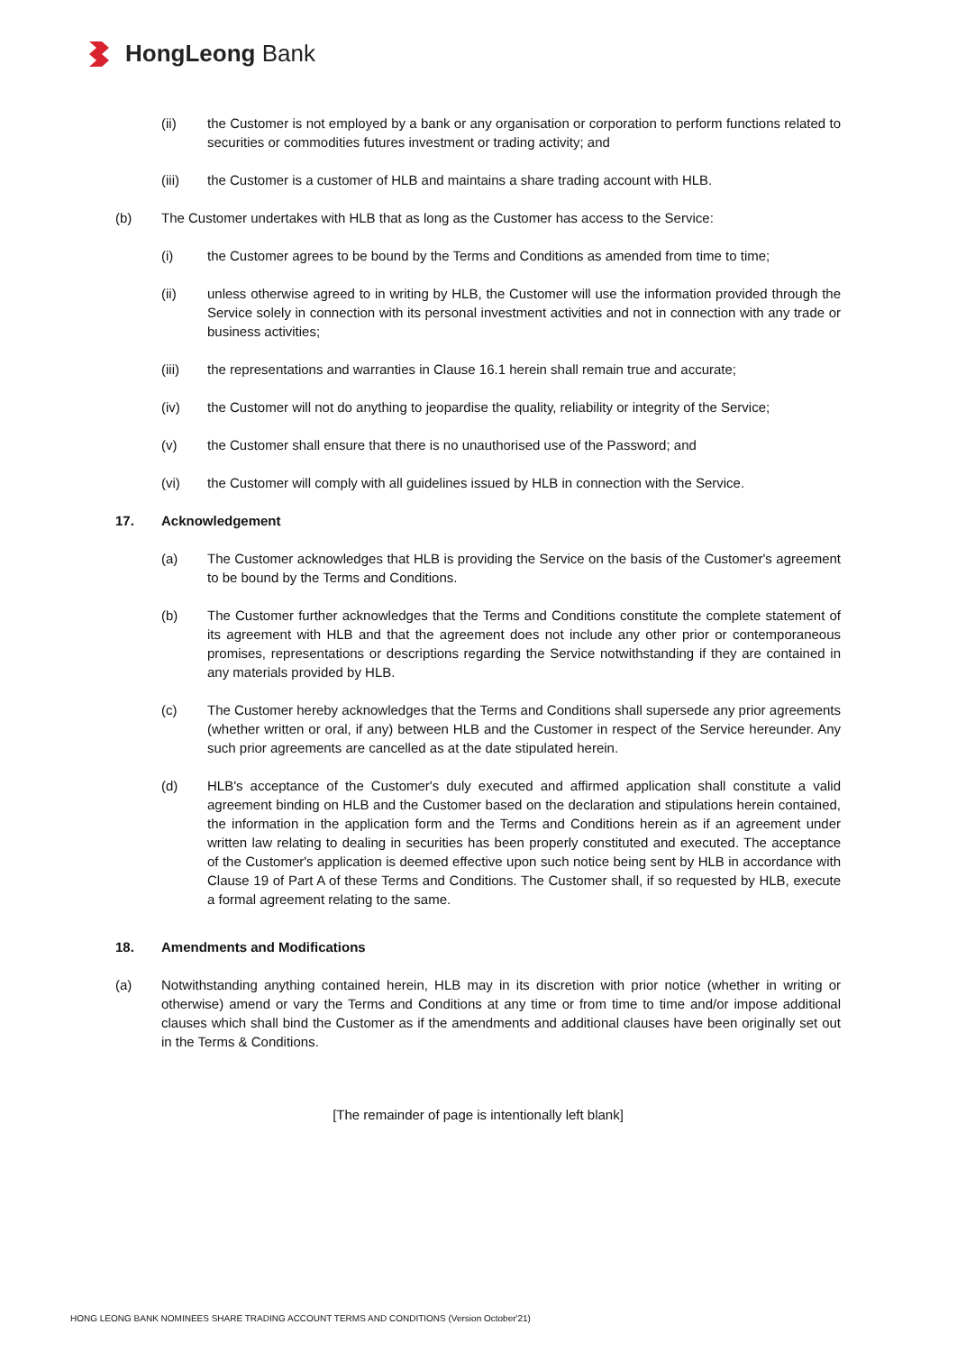HongLeong Bank
(ii) the Customer is not employed by a bank or any organisation or corporation to perform functions related to securities or commodities futures investment or trading activity; and
(iii) the Customer is a customer of HLB and maintains a share trading account with HLB.
(b) The Customer undertakes with HLB that as long as the Customer has access to the Service:
(i) the Customer agrees to be bound by the Terms and Conditions as amended from time to time;
(ii) unless otherwise agreed to in writing by HLB, the Customer will use the information provided through the Service solely in connection with its personal investment activities and not in connection with any trade or business activities;
(iii) the representations and warranties in Clause 16.1 herein shall remain true and accurate;
(iv) the Customer will not do anything to jeopardise the quality, reliability or integrity of the Service;
(v) the Customer shall ensure that there is no unauthorised use of the Password; and
(vi) the Customer will comply with all guidelines issued by HLB in connection with the Service.
17. Acknowledgement
(a) The Customer acknowledges that HLB is providing the Service on the basis of the Customer's agreement to be bound by the Terms and Conditions.
(b) The Customer further acknowledges that the Terms and Conditions constitute the complete statement of its agreement with HLB and that the agreement does not include any other prior or contemporaneous promises, representations or descriptions regarding the Service notwithstanding if they are contained in any materials provided by HLB.
(c) The Customer hereby acknowledges that the Terms and Conditions shall supersede any prior agreements (whether written or oral, if any) between HLB and the Customer in respect of the Service hereunder. Any such prior agreements are cancelled as at the date stipulated herein.
(d) HLB's acceptance of the Customer's duly executed and affirmed application shall constitute a valid agreement binding on HLB and the Customer based on the declaration and stipulations herein contained, the information in the application form and the Terms and Conditions herein as if an agreement under written law relating to dealing in securities has been properly constituted and executed. The acceptance of the Customer's application is deemed effective upon such notice being sent by HLB in accordance with Clause 19 of Part A of these Terms and Conditions. The Customer shall, if so requested by HLB, execute a formal agreement relating to the same.
18. Amendments and Modifications
(a) Notwithstanding anything contained herein, HLB may in its discretion with prior notice (whether in writing or otherwise) amend or vary the Terms and Conditions at any time or from time to time and/or impose additional clauses which shall bind the Customer as if the amendments and additional clauses have been originally set out in the Terms & Conditions.
[The remainder of page is intentionally left blank]
HONG LEONG BANK NOMINEES SHARE TRADING ACCOUNT TERMS AND CONDITIONS (Version October'21)